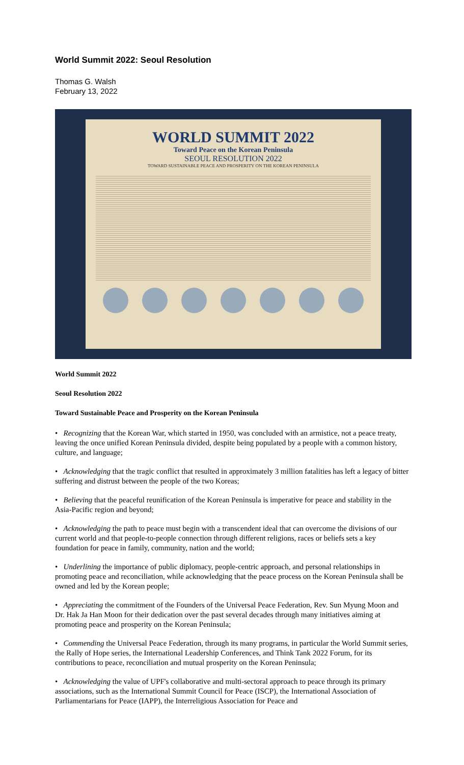World Summit 2022: Seoul Resolution
Thomas G. Walsh
February 13, 2022
WORLD SUMMIT 2022
Toward Peace on the Korean Peninsula
SEOUL RESOLUTION 2022
TOWARD SUSTAINABLE PEACE AND PROSPERITY ON THE KOREAN PENINSULA
World Summit 2022
Seoul Resolution 2022
Toward Sustainable Peace and Prosperity on the Korean Peninsula
• Recognizing that the Korean War, which started in 1950, was concluded with an armistice, not a peace treaty, leaving the once unified Korean Peninsula divided, despite being populated by a people with a common history, culture, and language;
• Acknowledging that the tragic conflict that resulted in approximately 3 million fatalities has left a legacy of bitter suffering and distrust between the people of the two Koreas;
• Believing that the peaceful reunification of the Korean Peninsula is imperative for peace and stability in the Asia-Pacific region and beyond;
• Acknowledging the path to peace must begin with a transcendent ideal that can overcome the divisions of our current world and that people-to-people connection through different religions, races or beliefs sets a key foundation for peace in family, community, nation and the world;
• Underlining the importance of public diplomacy, people-centric approach, and personal relationships in promoting peace and reconciliation, while acknowledging that the peace process on the Korean Peninsula shall be owned and led by the Korean people;
• Appreciating the commitment of the Founders of the Universal Peace Federation, Rev. Sun Myung Moon and Dr. Hak Ja Han Moon for their dedication over the past several decades through many initiatives aiming at promoting peace and prosperity on the Korean Peninsula;
• Commending the Universal Peace Federation, through its many programs, in particular the World Summit series, the Rally of Hope series, the International Leadership Conferences, and Think Tank 2022 Forum, for its contributions to peace, reconciliation and mutual prosperity on the Korean Peninsula;
• Acknowledging the value of UPF's collaborative and multi-sectoral approach to peace through its primary associations, such as the International Summit Council for Peace (ISCP), the International Association of Parliamentarians for Peace (IAPP), the Interreligious Association for Peace and